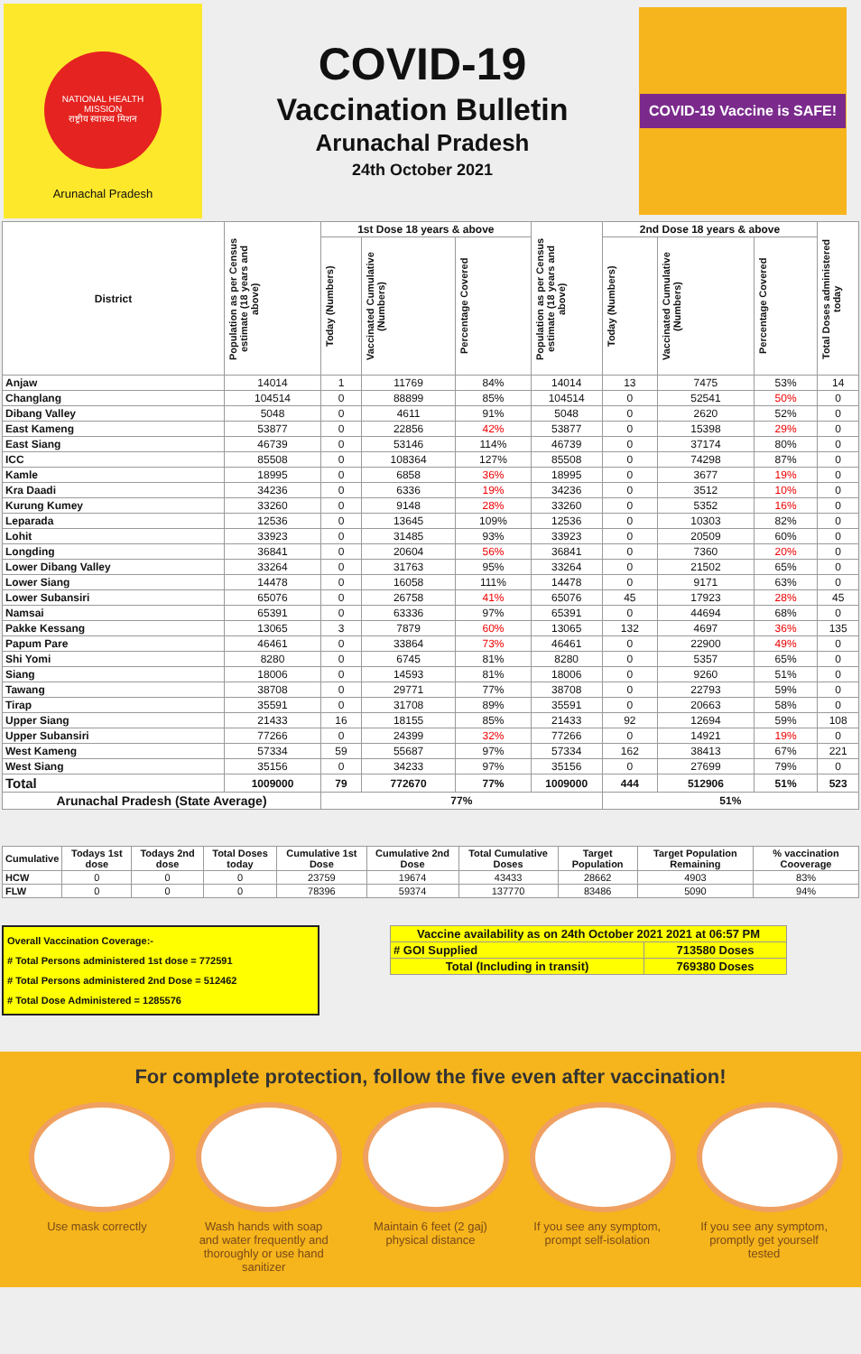NATIONAL HEALTH MISSION
राष्ट्रीय स्वास्थ्य मिशन
Arunachal Pradesh
COVID-19
Vaccination Bulletin
Arunachal Pradesh
24th October 2021
COVID-19 Vaccine is SAFE!
| District | Population as per Census estimate (18 years and above) | 1st Dose 18 years & above | | | Population as per Census estimate (18 years and above) | 2nd Dose 18 years & above | | | Total Doses administered today |
| --- | --- | --- | --- | --- | --- | --- | --- | --- | --- |
| | | Today (Numbers) | Vaccinated Cumulative (Numbers) | Percentage Covered | | Today (Numbers) | Vaccinated Cumulative (Numbers) | Percentage Covered | |
| Anjaw | 14014 | 1 | 11769 | 84% | 14014 | 13 | 7475 | 53% | 14 |
| Changlang | 104514 | 0 | 88899 | 85% | 104514 | 0 | 52541 | 50% | 0 |
| Dibang Valley | 5048 | 0 | 4611 | 91% | 5048 | 0 | 2620 | 52% | 0 |
| East Kameng | 53877 | 0 | 22856 | 42% | 53877 | 0 | 15398 | 29% | 0 |
| East Siang | 46739 | 0 | 53146 | 114% | 46739 | 0 | 37174 | 80% | 0 |
| ICC | 85508 | 0 | 108364 | 127% | 85508 | 0 | 74298 | 87% | 0 |
| Kamle | 18995 | 0 | 6858 | 36% | 18995 | 0 | 3677 | 19% | 0 |
| Kra Daadi | 34236 | 0 | 6336 | 19% | 34236 | 0 | 3512 | 10% | 0 |
| Kurung Kumey | 33260 | 0 | 9148 | 28% | 33260 | 0 | 5352 | 16% | 0 |
| Leparada | 12536 | 0 | 13645 | 109% | 12536 | 0 | 10303 | 82% | 0 |
| Lohit | 33923 | 0 | 31485 | 93% | 33923 | 0 | 20509 | 60% | 0 |
| Longding | 36841 | 0 | 20604 | 56% | 36841 | 0 | 7360 | 20% | 0 |
| Lower Dibang Valley | 33264 | 0 | 31763 | 95% | 33264 | 0 | 21502 | 65% | 0 |
| Lower Siang | 14478 | 0 | 16058 | 111% | 14478 | 0 | 9171 | 63% | 0 |
| Lower Subansiri | 65076 | 0 | 26758 | 41% | 65076 | 45 | 17923 | 28% | 45 |
| Namsai | 65391 | 0 | 63336 | 97% | 65391 | 0 | 44694 | 68% | 0 |
| Pakke Kessang | 13065 | 3 | 7879 | 60% | 13065 | 132 | 4697 | 36% | 135 |
| Papum Pare | 46461 | 0 | 33864 | 73% | 46461 | 0 | 22900 | 49% | 0 |
| Shi Yomi | 8280 | 0 | 6745 | 81% | 8280 | 0 | 5357 | 65% | 0 |
| Siang | 18006 | 0 | 14593 | 81% | 18006 | 0 | 9260 | 51% | 0 |
| Tawang | 38708 | 0 | 29771 | 77% | 38708 | 0 | 22793 | 59% | 0 |
| Tirap | 35591 | 0 | 31708 | 89% | 35591 | 0 | 20663 | 58% | 0 |
| Upper Siang | 21433 | 16 | 18155 | 85% | 21433 | 92 | 12694 | 59% | 108 |
| Upper Subansiri | 77266 | 0 | 24399 | 32% | 77266 | 0 | 14921 | 19% | 0 |
| West Kameng | 57334 | 59 | 55687 | 97% | 57334 | 162 | 38413 | 67% | 221 |
| West Siang | 35156 | 0 | 34233 | 97% | 35156 | 0 | 27699 | 79% | 0 |
| Total | 1009000 | 79 | 772670 | 77% | 1009000 | 444 | 512906 | 51% | 523 |
| Arunachal Pradesh (State Average) | | 77% | | | | 51% | | | |
| Cumulative | Todays 1st dose | Todays 2nd dose | Total Doses today | Cumulative 1st Dose | Cumulative 2nd Dose | Total Cumulative Doses | Target Population | Target Population Remaining | % vaccination Cooverage |
| --- | --- | --- | --- | --- | --- | --- | --- | --- | --- |
| HCW | 0 | 0 | 0 | 23759 | 19674 | 43433 | 28662 | 4903 | 83% |
| FLW | 0 | 0 | 0 | 78396 | 59374 | 137770 | 83486 | 5090 | 94% |
Overall Vaccination Coverage:-
# Total Persons administered 1st dose = 772591
# Total Persons administered 2nd Dose = 512462
# Total Dose Administered = 1285576
| Vaccine availability as on 24th October 2021 2021 at 06:57 PM | |
| --- | --- |
| # GOI Supplied | 713580 Doses |
| Total (Including in transit) | 769380 Doses |
For complete protection, follow the five even after vaccination!
Use mask correctly Wash hands with soap and water frequently and thoroughly or use hand sanitizer
Maintain 6 feet (2 gaj) physical distance
If you see any symptom, prompt self-isolation
If you see any symptom, promptly get yourself tested